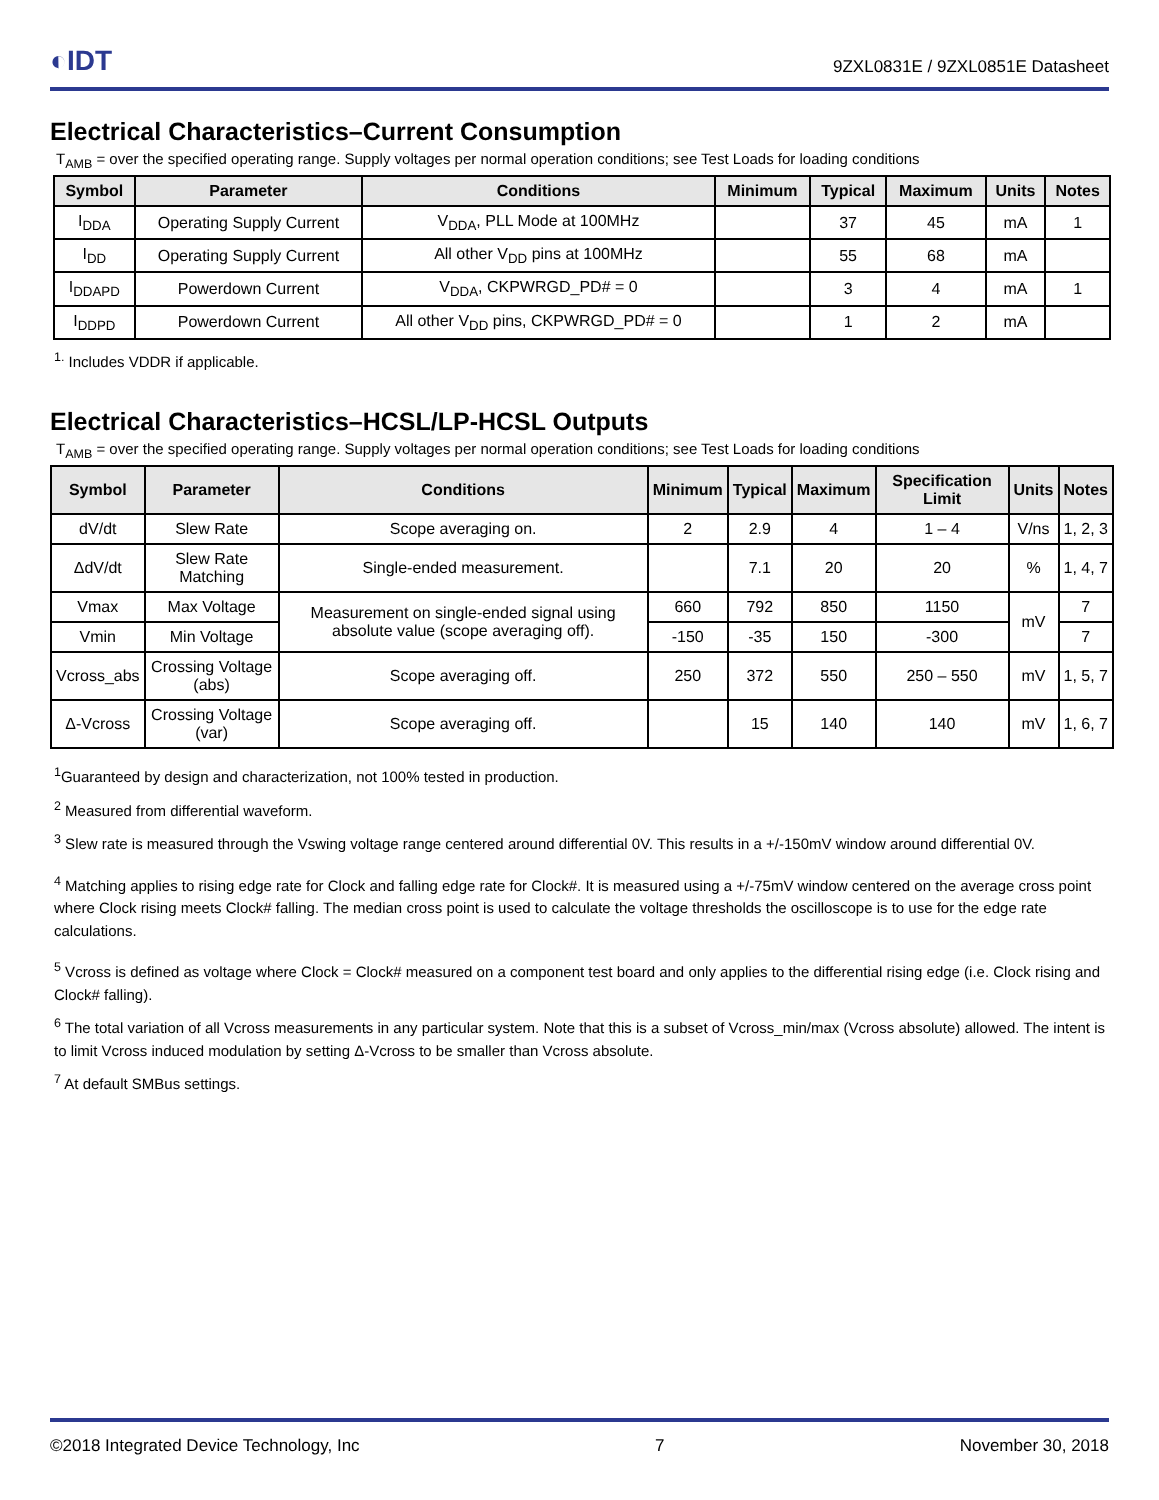◐IDT 9ZXL0831E / 9ZXL0851E Datasheet
Electrical Characteristics–Current Consumption
T<sub>AMB</sub> = over the specified operating range. Supply voltages per normal operation conditions; see Test Loads for loading conditions
| Symbol | Parameter | Conditions | Minimum | Typical | Maximum | Units | Notes |
| --- | --- | --- | --- | --- | --- | --- | --- |
| I<sub>DDA</sub> | Operating Supply Current | V<sub>DDA</sub>, PLL Mode at 100MHz | | 37 | 45 | mA | 1 |
| I<sub>DD</sub> | Operating Supply Current | All other V<sub>DD</sub> pins at 100MHz | | 55 | 68 | mA | |
| I<sub>DDAPD</sub> | Powerdown Current | V<sub>DDA</sub>, CKPWRGD_PD# = 0 | | 3 | 4 | mA | 1 |
| I<sub>DDPD</sub> | Powerdown Current | All other V<sub>DD</sub> pins, CKPWRGD_PD# = 0 | | 1 | 2 | mA | |
<sup>1.</sup> Includes VDDR if applicable.
Electrical Characteristics–HCSL/LP-HCSL Outputs
T<sub>AMB</sub> = over the specified operating range. Supply voltages per normal operation conditions; see Test Loads for loading conditions
| Symbol | Parameter | Conditions | Minimum | Typical | Maximum | Specification Limit | Units | Notes |
| --- | --- | --- | --- | --- | --- | --- | --- | --- |
| dV/dt | Slew Rate | Scope averaging on. | 2 | 2.9 | 4 | 1 – 4 | V/ns | 1, 2, 3 |
| ΔdV/dt | Slew Rate Matching | Single-ended measurement. | | 7.1 | 20 | 20 | % | 1, 4, 7 |
| Vmax | Max Voltage | Measurement on single-ended signal using absolute value (scope averaging off). | 660 | 792 | 850 | 1150 | mV | 7 |
| Vmin | Min Voltage | | -150 | -35 | 150 | -300 | | 7 |
| Vcross_abs | Crossing Voltage (abs) | Scope averaging off. | 250 | 372 | 550 | 250 – 550 | mV | 1, 5, 7 |
| Δ-Vcross | Crossing Voltage (var) | Scope averaging off. | | 15 | 140 | 140 | mV | 1, 6, 7 |
<sup>1</sup> Guaranteed by design and characterization, not 100% tested in production.
<sup>2</sup> Measured from differential waveform.
<sup>3</sup> Slew rate is measured through the Vswing voltage range centered around differential 0V. This results in a +/-150mV window around differential 0V.
<sup>4</sup> Matching applies to rising edge rate for Clock and falling edge rate for Clock#. It is measured using a +/-75mV window centered on the average cross point where Clock rising meets Clock# falling. The median cross point is used to calculate the voltage thresholds the oscilloscope is to use for the edge rate calculations.
<sup>5</sup> Vcross is defined as voltage where Clock = Clock# measured on a component test board and only applies to the differential rising edge (i.e. Clock rising and Clock# falling).
<sup>6</sup> The total variation of all Vcross measurements in any particular system. Note that this is a subset of Vcross_min/max (Vcross absolute) allowed. The intent is to limit Vcross induced modulation by setting Δ-Vcross to be smaller than Vcross absolute.
<sup>7</sup> At default SMBus settings.
©2018 Integrated Device Technology, Inc 7 November 30, 2018